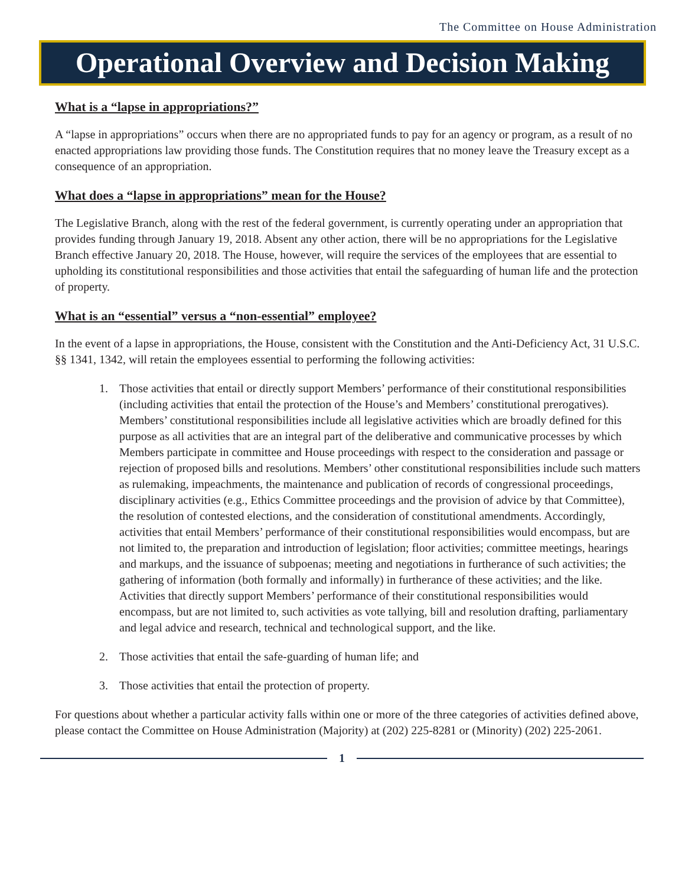The Committee on House Administration
Operational Overview and Decision Making
What is a “lapse in appropriations?”
A “lapse in appropriations” occurs when there are no appropriated funds to pay for an agency or program, as a result of no enacted appropriations law providing those funds. The Constitution requires that no money leave the Treasury except as a consequence of an appropriation.
What does a “lapse in appropriations” mean for the House?
The Legislative Branch, along with the rest of the federal government, is currently operating under an appropriation that provides funding through January 19, 2018. Absent any other action, there will be no appropriations for the Legislative Branch effective January 20, 2018. The House, however, will require the services of the employees that are essential to upholding its constitutional responsibilities and those activities that entail the safeguarding of human life and the protection of property.
What is an “essential” versus a “non-essential” employee?
In the event of a lapse in appropriations, the House, consistent with the Constitution and the Anti-Deficiency Act, 31 U.S.C. §§ 1341, 1342, will retain the employees essential to performing the following activities:
1. Those activities that entail or directly support Members’ performance of their constitutional responsibilities (including activities that entail the protection of the House’s and Members’ constitutional prerogatives). Members’ constitutional responsibilities include all legislative activities which are broadly defined for this purpose as all activities that are an integral part of the deliberative and communicative processes by which Members participate in committee and House proceedings with respect to the consideration and passage or rejection of proposed bills and resolutions. Members’ other constitutional responsibilities include such matters as rulemaking, impeachments, the maintenance and publication of records of congressional proceedings, disciplinary activities (e.g., Ethics Committee proceedings and the provision of advice by that Committee), the resolution of contested elections, and the consideration of constitutional amendments. Accordingly, activities that entail Members’ performance of their constitutional responsibilities would encompass, but are not limited to, the preparation and introduction of legislation; floor activities; committee meetings, hearings and markups, and the issuance of subpoenas; meeting and negotiations in furtherance of such activities; the gathering of information (both formally and informally) in furtherance of these activities; and the like. Activities that directly support Members’ performance of their constitutional responsibilities would encompass, but are not limited to, such activities as vote tallying, bill and resolution drafting, parliamentary and legal advice and research, technical and technological support, and the like.
2. Those activities that entail the safe-guarding of human life; and
3. Those activities that entail the protection of property.
For questions about whether a particular activity falls within one or more of the three categories of activities defined above, please contact the Committee on House Administration (Majority) at (202) 225-8281 or (Minority) (202) 225-2061.
1